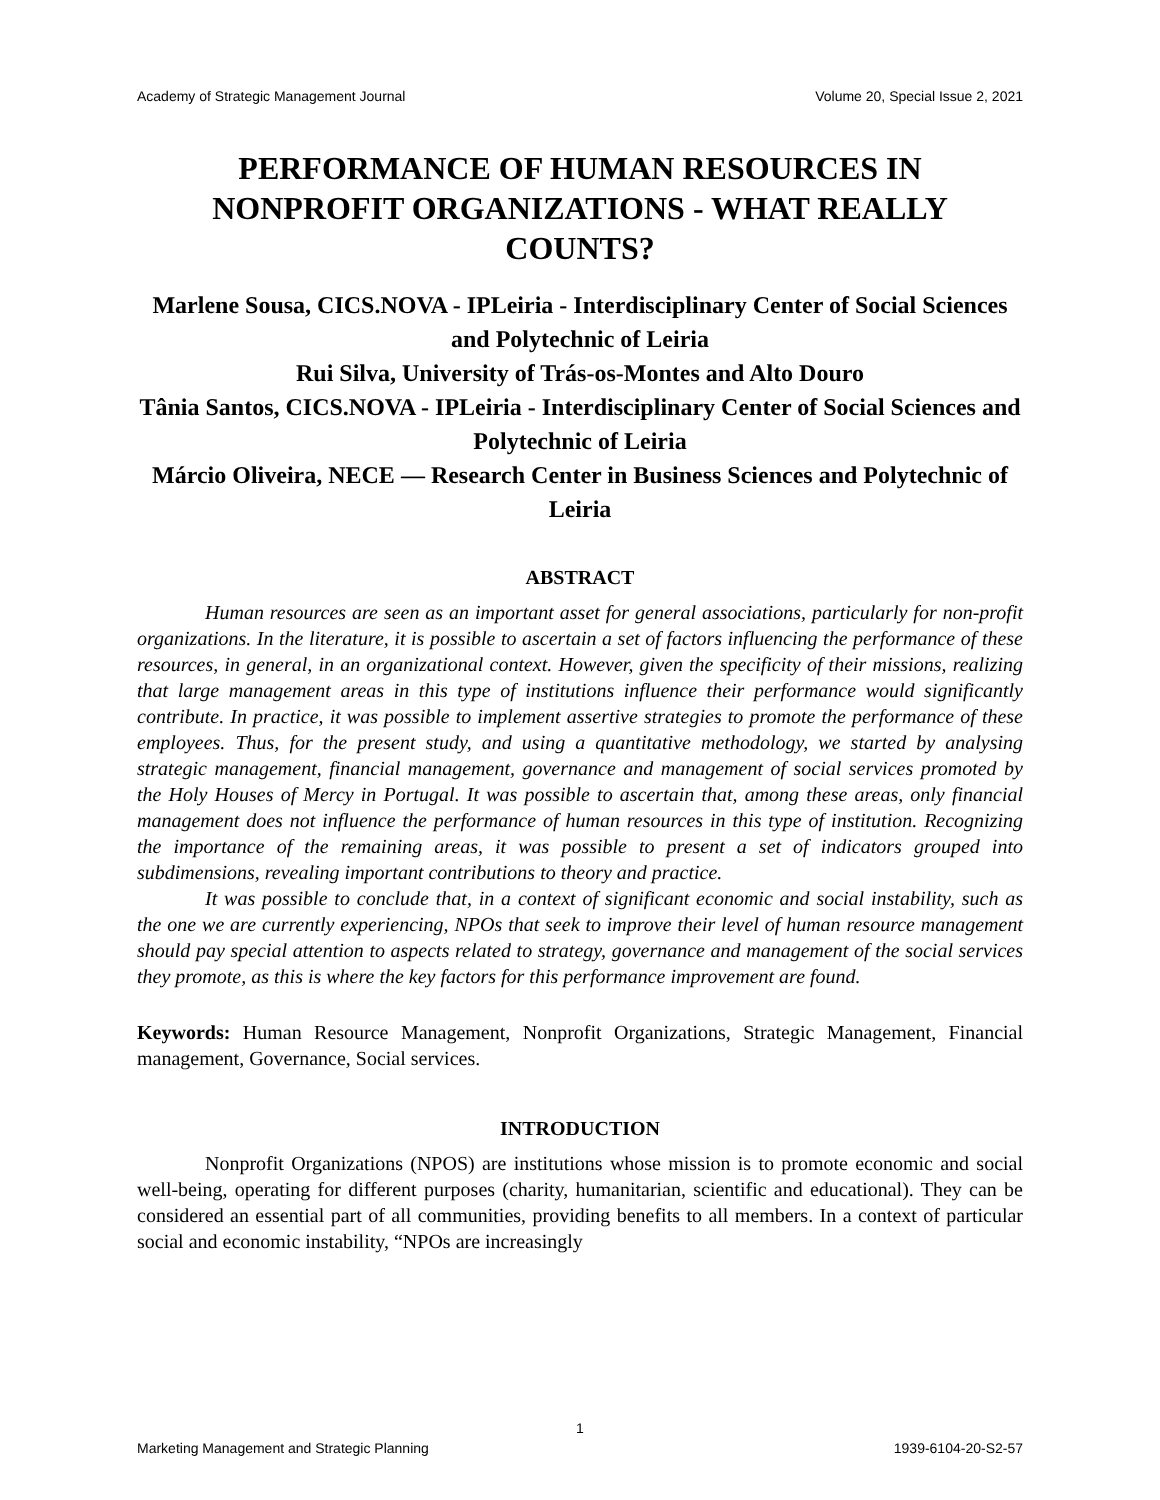Academy of Strategic Management Journal Volume 20, Special Issue 2, 2021
PERFORMANCE OF HUMAN RESOURCES IN NONPROFIT ORGANIZATIONS - WHAT REALLY COUNTS?
Marlene Sousa, CICS.NOVA - IPLeiria - Interdisciplinary Center of Social Sciences and Polytechnic of Leiria
Rui Silva, University of Trás-os-Montes and Alto Douro
Tânia Santos, CICS.NOVA - IPLeiria - Interdisciplinary Center of Social Sciences and Polytechnic of Leiria
Márcio Oliveira, NECE — Research Center in Business Sciences and Polytechnic of Leiria
ABSTRACT
Human resources are seen as an important asset for general associations, particularly for non-profit organizations. In the literature, it is possible to ascertain a set of factors influencing the performance of these resources, in general, in an organizational context. However, given the specificity of their missions, realizing that large management areas in this type of institutions influence their performance would significantly contribute. In practice, it was possible to implement assertive strategies to promote the performance of these employees. Thus, for the present study, and using a quantitative methodology, we started by analysing strategic management, financial management, governance and management of social services promoted by the Holy Houses of Mercy in Portugal. It was possible to ascertain that, among these areas, only financial management does not influence the performance of human resources in this type of institution. Recognizing the importance of the remaining areas, it was possible to present a set of indicators grouped into subdimensions, revealing important contributions to theory and practice.
It was possible to conclude that, in a context of significant economic and social instability, such as the one we are currently experiencing, NPOs that seek to improve their level of human resource management should pay special attention to aspects related to strategy, governance and management of the social services they promote, as this is where the key factors for this performance improvement are found.
Keywords: Human Resource Management, Nonprofit Organizations, Strategic Management, Financial management, Governance, Social services.
INTRODUCTION
Nonprofit Organizations (NPOS) are institutions whose mission is to promote economic and social well-being, operating for different purposes (charity, humanitarian, scientific and educational). They can be considered an essential part of all communities, providing benefits to all members. In a context of particular social and economic instability, “NPOs are increasingly
1
Marketing Management and Strategic Planning 1939-6104-20-S2-57